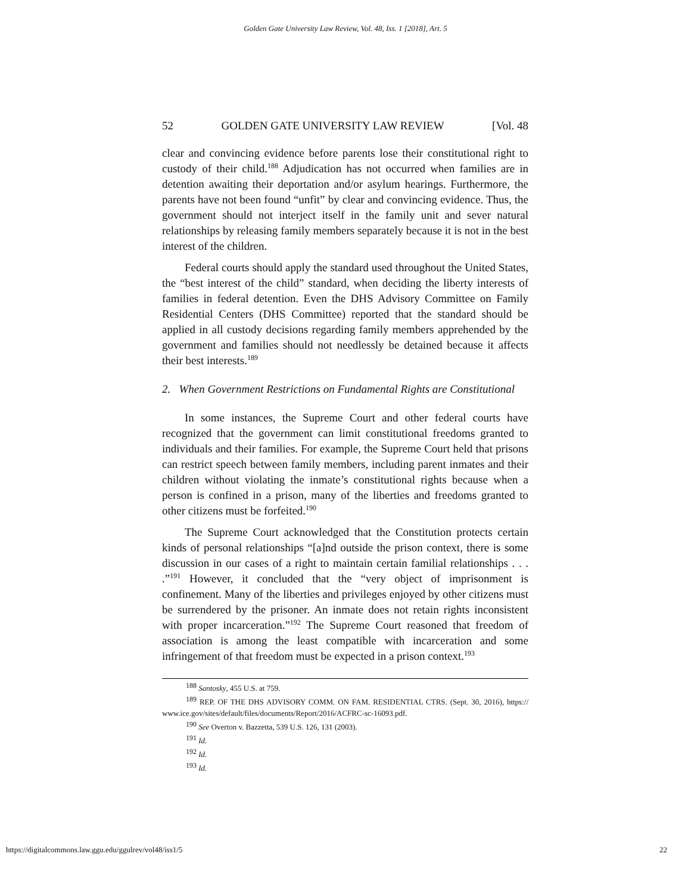Golden Gate University Law Review, Vol. 48, Iss. 1 [2018], Art. 5
52 GOLDEN GATE UNIVERSITY LAW REVIEW [Vol. 48
clear and convincing evidence before parents lose their constitutional right to custody of their child.<sup>188</sup> Adjudication has not occurred when families are in detention awaiting their deportation and/or asylum hearings. Furthermore, the parents have not been found “unfit” by clear and convincing evidence. Thus, the government should not interject itself in the family unit and sever natural relationships by releasing family members separately because it is not in the best interest of the children.
Federal courts should apply the standard used throughout the United States, the “best interest of the child” standard, when deciding the liberty interests of families in federal detention. Even the DHS Advisory Committee on Family Residential Centers (DHS Committee) reported that the standard should be applied in all custody decisions regarding family members apprehended by the government and families should not needlessly be detained because it affects their best interests.<sup>189</sup>
2. When Government Restrictions on Fundamental Rights are Constitutional
In some instances, the Supreme Court and other federal courts have recognized that the government can limit constitutional freedoms granted to individuals and their families. For example, the Supreme Court held that prisons can restrict speech between family members, including parent inmates and their children without violating the inmate’s constitutional rights because when a person is confined in a prison, many of the liberties and freedoms granted to other citizens must be forfeited.<sup>190</sup>
The Supreme Court acknowledged that the Constitution protects certain kinds of personal relationships “[a]nd outside the prison context, there is some discussion in our cases of a right to maintain certain familial relationships . . . .”<sup>191</sup> However, it concluded that the “very object of imprisonment is confinement. Many of the liberties and privileges enjoyed by other citizens must be surrendered by the prisoner. An inmate does not retain rights inconsistent with proper incarceration.”<sup>192</sup> The Supreme Court reasoned that freedom of association is among the least compatible with incarceration and some infringement of that freedom must be expected in a prison context.<sup>193</sup>
<sup>188</sup> Santosky, 455 U.S. at 759.
<sup>189</sup> REP. OF THE DHS ADVISORY COMM. ON FAM. RESIDENTIAL CTRS. (Sept. 30, 2016), https:// www.ice.gov/sites/default/files/documents/Report/2016/ACFRC-sc-16093.pdf.
<sup>190</sup> See Overton v. Bazzetta, 539 U.S. 126, 131 (2003).
<sup>191</sup> Id.
<sup>192</sup> Id.
<sup>193</sup> Id.
https://digitalcommons.law.ggu.edu/ggulrev/vol48/iss1/5 22